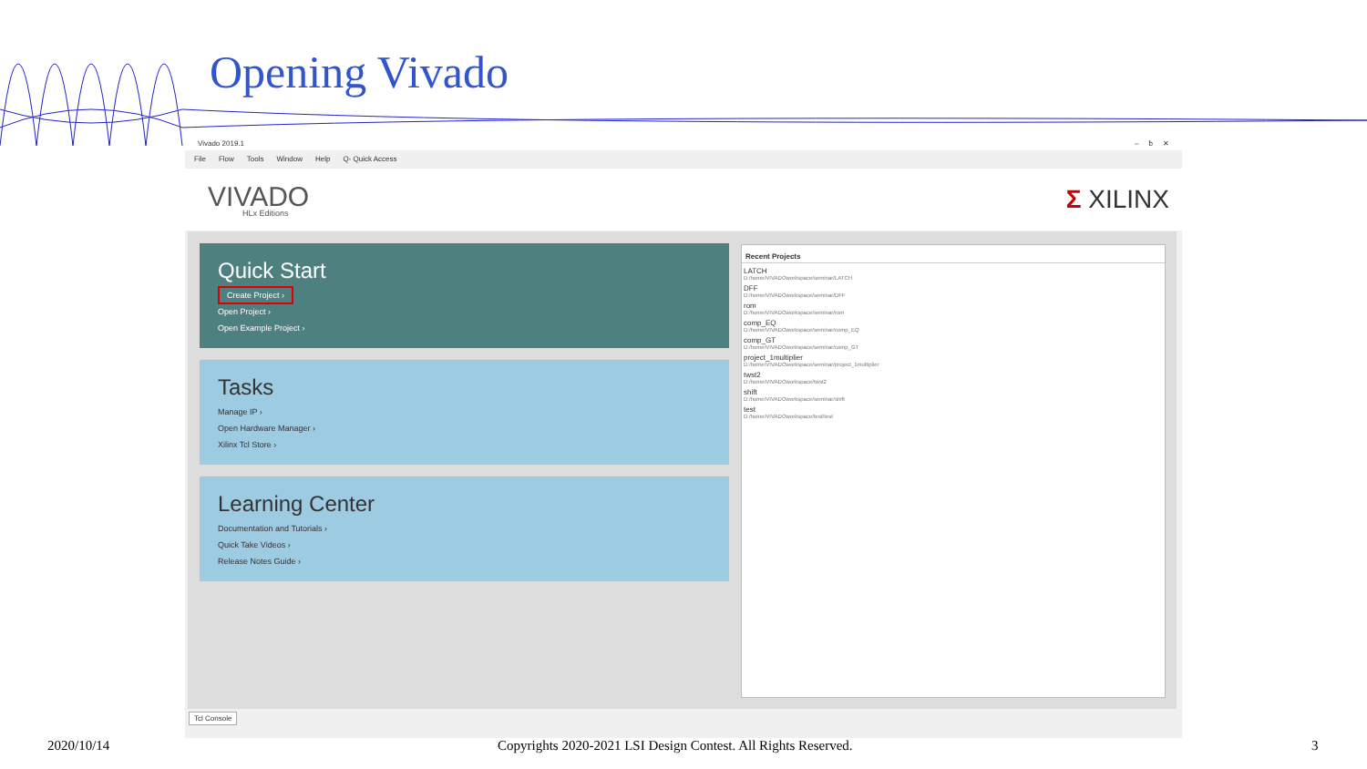Opening Vivado
Vivado 2019.1 – ƀ ✕
File Flow Tools Window Help Q- Quick Access
VIVADO
HLx Editions
Σ XILINX
Quick Start
Create Project ›
Open Project ›
Open Example Project ›
Tasks
Manage IP ›
Open Hardware Manager ›
Xilinx Tcl Store ›
Learning Center
Documentation and Tutorials ›
Quick Take Videos ›
Release Notes Guide ›
Recent Projects
LATCH
D:/home/VIVADOworkspace/seminar/LATCH
DFF
D:/home/VIVADOworkspace/seminar/DFF
rom
D:/home/VIVADOworkspace/seminar/rom
comp_EQ
D:/home/VIVADOworkspace/seminar/comp_EQ
comp_GT
D:/home/VIVADOworkspace/seminar/comp_GT
project_1multiplier
D:/home/VIVADOworkspace/seminar/project_1multiplier
twst2
D:/home/VIVADOworkspace/twst2
shift
D:/home/VIVADOworkspace/seminar/shift
test
D:/home/VIVADOworkspace/test/test
Tcl Console
2020/10/14
Copyrights 2020-2021 LSI Design Contest. All Rights Reserved.
3